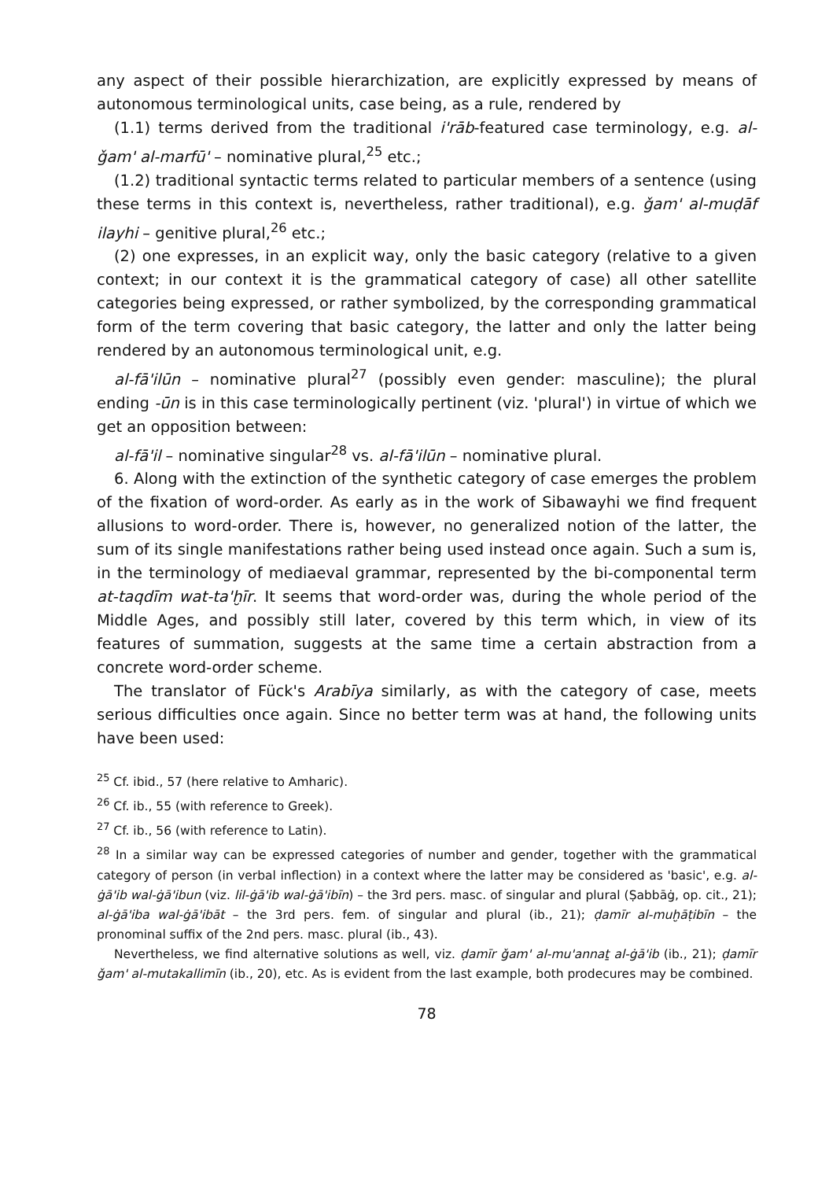any aspect of their possible hierarchization, are explicitly expressed by means of autonomous terminological units, case being, as a rule, rendered by
(1.1) terms derived from the traditional i'rāb-featured case terminology, e.g. al-ǧam' al-marfū' – nominative plural,<sup>25</sup> etc.;
(1.2) traditional syntactic terms related to particular members of a sentence (using these terms in this context is, nevertheless, rather traditional), e.g. ǧam' al-muḍāf ilayhi – genitive plural,<sup>26</sup> etc.;
(2) one expresses, in an explicit way, only the basic category (relative to a given context; in our context it is the grammatical category of case) all other satellite categories being expressed, or rather symbolized, by the corresponding grammatical form of the term covering that basic category, the latter and only the latter being rendered by an autonomous terminological unit, e.g.
al-fā'ilūn – nominative plural<sup>27</sup> (possibly even gender: masculine); the plural ending -ūn is in this case terminologically pertinent (viz. 'plural') in virtue of which we get an opposition between:
al-fā'il – nominative singular<sup>28</sup> vs. al-fā'ilūn – nominative plural.
6. Along with the extinction of the synthetic category of case emerges the problem of the fixation of word-order. As early as in the work of Sibawayhi we find frequent allusions to word-order. There is, however, no generalized notion of the latter, the sum of its single manifestations rather being used instead once again. Such a sum is, in the terminology of mediaeval grammar, represented by the bi-componental term at-taqdīm wat-ta'ḫīr. It seems that word-order was, during the whole period of the Middle Ages, and possibly still later, covered by this term which, in view of its features of summation, suggests at the same time a certain abstraction from a concrete word-order scheme.
The translator of Fück's Arabīya similarly, as with the category of case, meets serious difficulties once again. Since no better term was at hand, the following units have been used:
<sup>25</sup> Cf. ibid., 57 (here relative to Amharic).
<sup>26</sup> Cf. ib., 55 (with reference to Greek).
<sup>27</sup> Cf. ib., 56 (with reference to Latin).
<sup>28</sup> In a similar way can be expressed categories of number and gender, together with the grammatical category of person (in verbal inflection) in a context where the latter may be considered as 'basic', e.g. al-ġā'ib wal-ġā'ibun (viz. lil-ġā'ib wal-ġā'ibīn) – the 3rd pers. masc. of singular and plural (Ṣabbāġ, op. cit., 21); al-ġā'iba wal-ġā'ibāt – the 3rd pers. fem. of singular and plural (ib., 21); ḍamīr al-muḫāṭibīn – the pronominal suffix of the 2nd pers. masc. plural (ib., 43).
Nevertheless, we find alternative solutions as well, viz. ḍamīr ǧam' al-mu'annaṯ al-ġā'ib (ib., 21); ḍamīr ǧam' al-mutakallimīn (ib., 20), etc. As is evident from the last example, both prodecures may be combined.
78